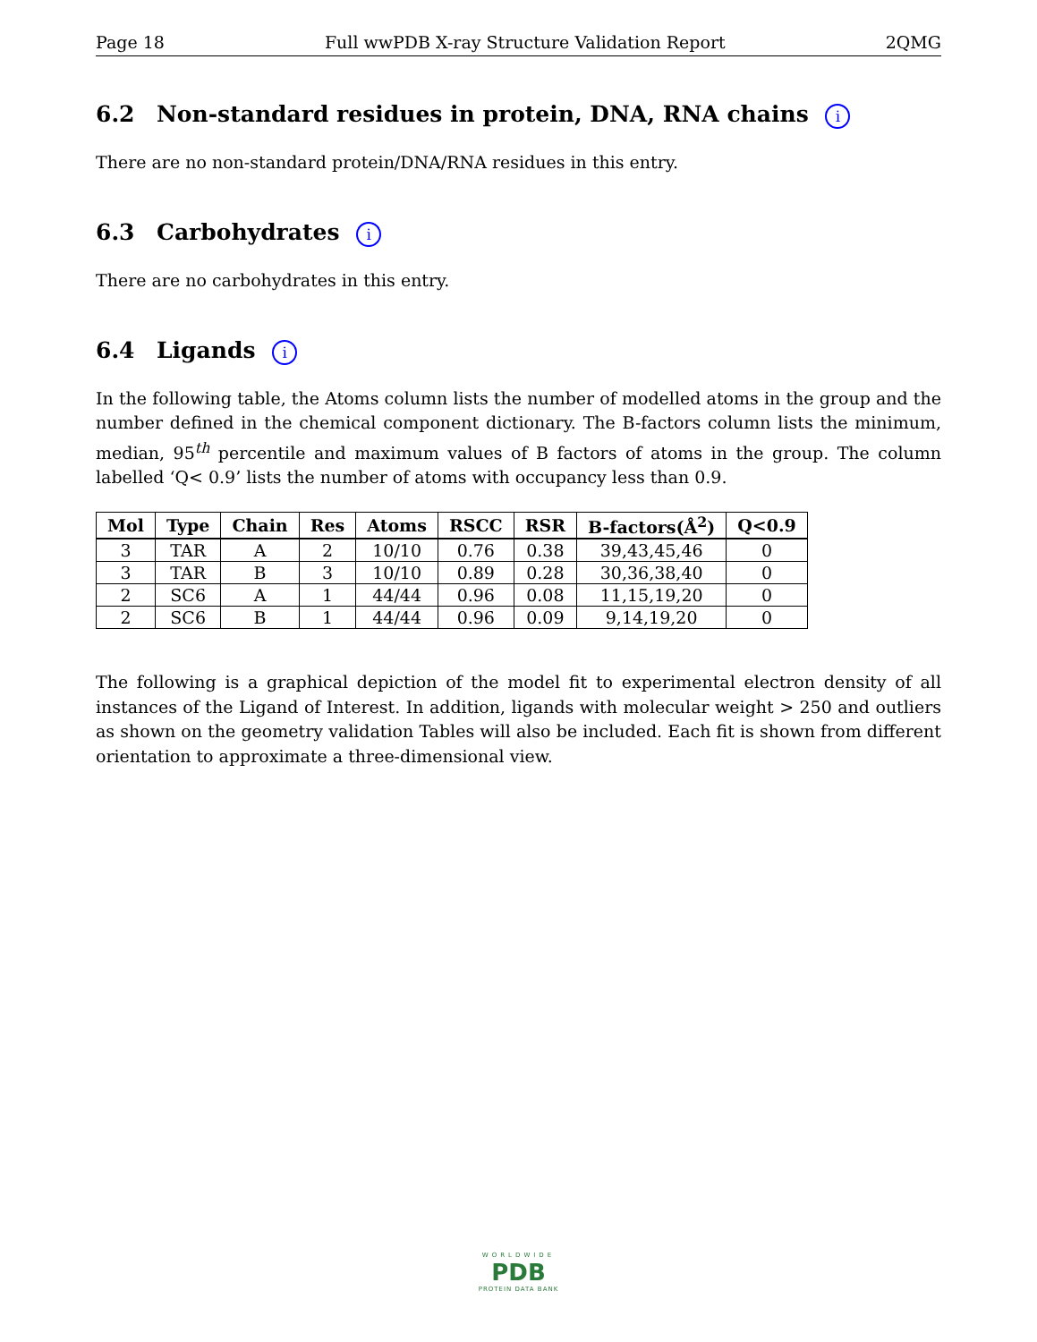Page 18 Full wwPDB X-ray Structure Validation Report 2QMG
6.2 Non-standard residues in protein, DNA, RNA chains i
There are no non-standard protein/DNA/RNA residues in this entry.
6.3 Carbohydrates i
There are no carbohydrates in this entry.
6.4 Ligands i
In the following table, the Atoms column lists the number of modelled atoms in the group and the number defined in the chemical component dictionary. The B-factors column lists the minimum, median, 95<sup>th</sup> percentile and maximum values of B factors of atoms in the group. The column labelled ‘Q< 0.9’ lists the number of atoms with occupancy less than 0.9.
| Mol | Type | Chain | Res | Atoms | RSCC | RSR | B-factors(Å<sup>2</sup>) | Q<0.9 |
| --- | --- | --- | --- | --- | --- | --- | --- | --- |
| 3 | TAR | A | 2 | 10/10 | 0.76 | 0.38 | 39,43,45,46 | 0 |
| 3 | TAR | B | 3 | 10/10 | 0.89 | 0.28 | 30,36,38,40 | 0 |
| 2 | SC6 | A | 1 | 44/44 | 0.96 | 0.08 | 11,15,19,20 | 0 |
| 2 | SC6 | B | 1 | 44/44 | 0.96 | 0.09 | 9,14,19,20 | 0 |
The following is a graphical depiction of the model fit to experimental electron density of all instances of the Ligand of Interest. In addition, ligands with molecular weight > 250 and outliers as shown on the geometry validation Tables will also be included. Each fit is shown from different orientation to approximate a three-dimensional view.
WORLDWIDE
PDB
PROTEIN DATA BANK